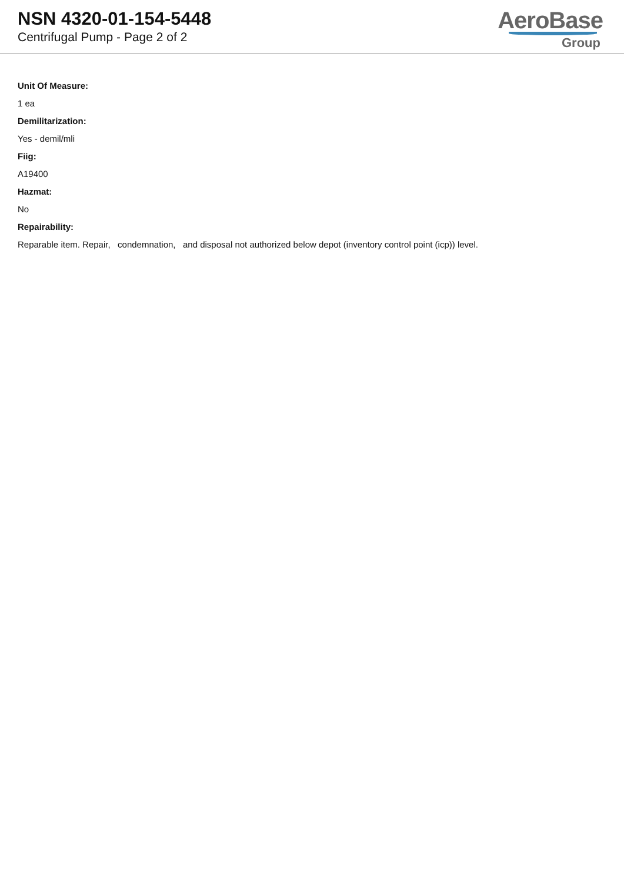NSN 4320-01-154-5448
Centrifugal Pump - Page 2 of 2
AeroBase
Group
Unit Of Measure:
1 ea
Demilitarization:
Yes - demil/mli
Fiig:
A19400
Hazmat:
No
Repairability:
Reparable item. Repair, condemnation, and disposal not authorized below depot (inventory control point (icp)) level.